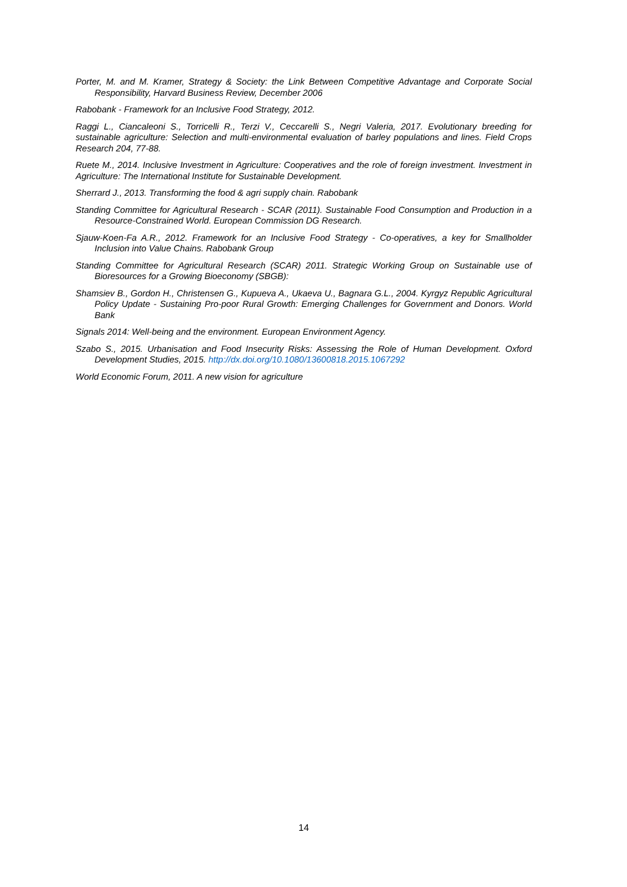Porter, M. and M. Kramer, Strategy & Society: the Link Between Competitive Advantage and Corporate Social Responsibility, Harvard Business Review, December 2006
Rabobank - Framework for an Inclusive Food Strategy, 2012.
Raggi L., Ciancaleoni S., Torricelli R., Terzi V., Ceccarelli S., Negri Valeria, 2017. Evolutionary breeding for sustainable agriculture: Selection and multi-environmental evaluation of barley populations and lines. Field Crops Research 204, 77-88.
Ruete M., 2014. Inclusive Investment in Agriculture: Cooperatives and the role of foreign investment. Investment in Agriculture: The International Institute for Sustainable Development.
Sherrard J., 2013. Transforming the food & agri supply chain. Rabobank
Standing Committee for Agricultural Research - SCAR (2011). Sustainable Food Consumption and Production in a Resource-Constrained World. European Commission DG Research.
Sjauw-Koen-Fa A.R., 2012. Framework for an Inclusive Food Strategy - Co-operatives, a key for Smallholder Inclusion into Value Chains. Rabobank Group
Standing Committee for Agricultural Research (SCAR) 2011. Strategic Working Group on Sustainable use of Bioresources for a Growing Bioeconomy (SBGB):
Shamsiev B., Gordon H., Christensen G., Kupueva A., Ukaeva U., Bagnara G.L., 2004. Kyrgyz Republic Agricultural Policy Update - Sustaining Pro-poor Rural Growth: Emerging Challenges for Government and Donors. World Bank
Signals 2014: Well-being and the environment. European Environment Agency.
Szabo S., 2015. Urbanisation and Food Insecurity Risks: Assessing the Role of Human Development. Oxford Development Studies, 2015. http://dx.doi.org/10.1080/13600818.2015.1067292
World Economic Forum, 2011. A new vision for agriculture
14